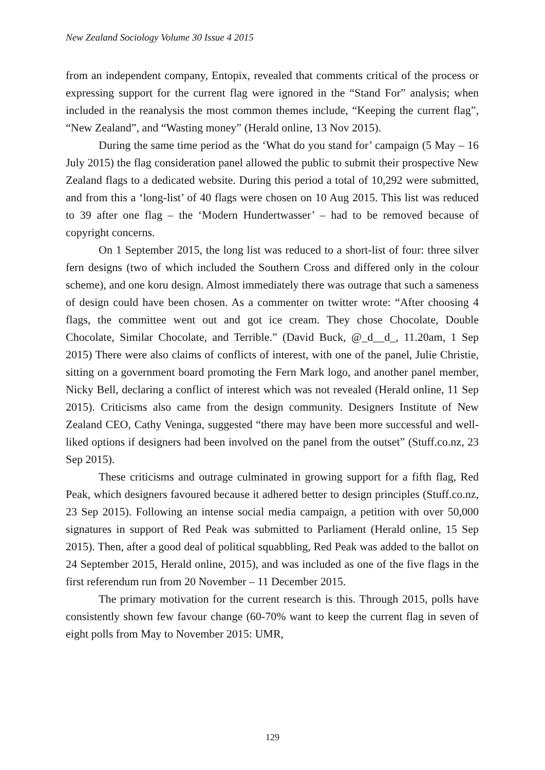New Zealand Sociology Volume 30 Issue 4 2015
from an independent company, Entopix, revealed that comments critical of the process or expressing support for the current flag were ignored in the “Stand For” analysis; when included in the reanalysis the most common themes include, “Keeping the current flag”, “New Zealand”, and “Wasting money” (Herald online, 13 Nov 2015).
During the same time period as the ‘What do you stand for’ campaign (5 May – 16 July 2015) the flag consideration panel allowed the public to submit their prospective New Zealand flags to a dedicated website. During this period a total of 10,292 were submitted, and from this a ‘long-list’ of 40 flags were chosen on 10 Aug 2015. This list was reduced to 39 after one flag – the ‘Modern Hundertwasser’ – had to be removed because of copyright concerns.
On 1 September 2015, the long list was reduced to a short-list of four: three silver fern designs (two of which included the Southern Cross and differed only in the colour scheme), and one koru design. Almost immediately there was outrage that such a sameness of design could have been chosen. As a commenter on twitter wrote: “After choosing 4 flags, the committee went out and got ice cream. They chose Chocolate, Double Chocolate, Similar Chocolate, and Terrible.” (David Buck, @_d__d_, 11.20am, 1 Sep 2015) There were also claims of conflicts of interest, with one of the panel, Julie Christie, sitting on a government board promoting the Fern Mark logo, and another panel member, Nicky Bell, declaring a conflict of interest which was not revealed (Herald online, 11 Sep 2015). Criticisms also came from the design community. Designers Institute of New Zealand CEO, Cathy Veninga, suggested “there may have been more successful and well-liked options if designers had been involved on the panel from the outset” (Stuff.co.nz, 23 Sep 2015).
These criticisms and outrage culminated in growing support for a fifth flag, Red Peak, which designers favoured because it adhered better to design principles (Stuff.co.nz, 23 Sep 2015). Following an intense social media campaign, a petition with over 50,000 signatures in support of Red Peak was submitted to Parliament (Herald online, 15 Sep 2015). Then, after a good deal of political squabbling, Red Peak was added to the ballot on 24 September 2015, Herald online, 2015), and was included as one of the five flags in the first referendum run from 20 November – 11 December 2015.
The primary motivation for the current research is this. Through 2015, polls have consistently shown few favour change (60-70% want to keep the current flag in seven of eight polls from May to November 2015: UMR,
129